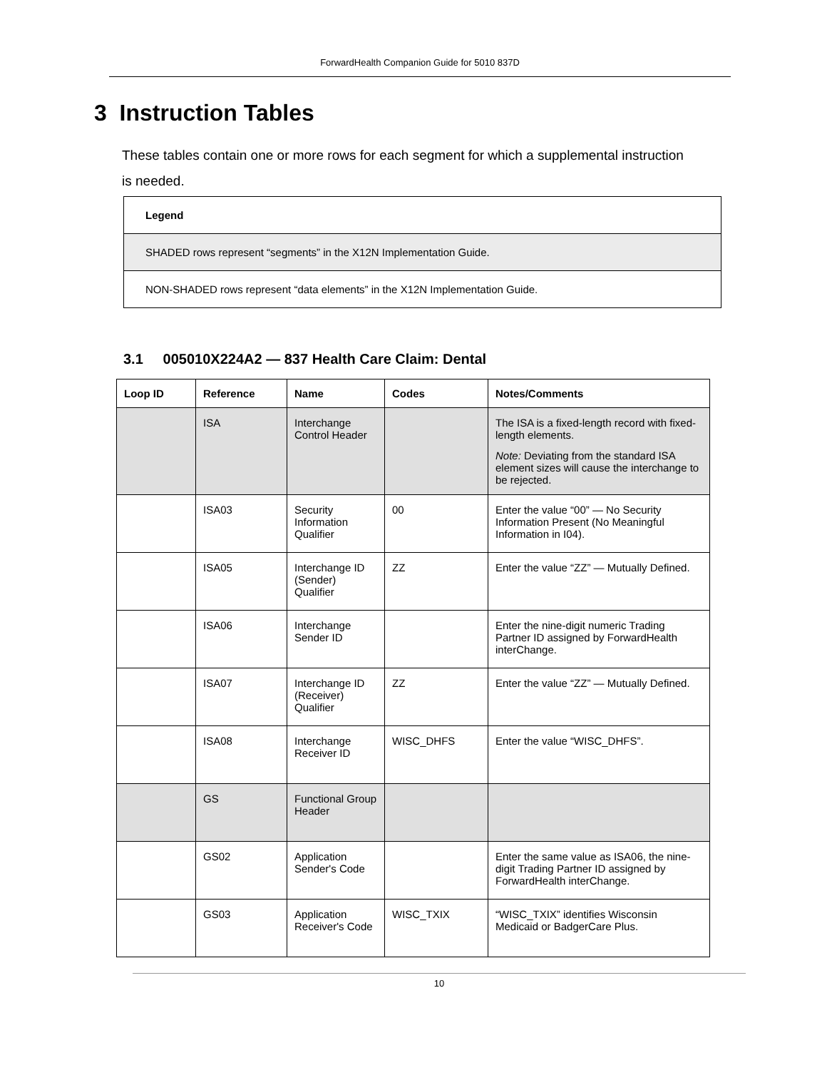ForwardHealth Companion Guide for 5010 837D
3 Instruction Tables
These tables contain one or more rows for each segment for which a supplemental instruction is needed.
| Legend |
| SHADED rows represent “segments” in the X12N Implementation Guide. |
| NON-SHADED rows represent “data elements” in the X12N Implementation Guide. |
3.1 005010X224A2 — 837 Health Care Claim: Dental
| Loop ID | Reference | Name | Codes | Notes/Comments |
| --- | --- | --- | --- | --- |
| | ISA | Interchange Control Header | | The ISA is a fixed-length record with fixed-length elements. Note: Deviating from the standard ISA element sizes will cause the interchange to be rejected. |
| | ISA03 | Security Information Qualifier | 00 | Enter the value “00” — No Security Information Present (No Meaningful Information in I04). |
| | ISA05 | Interchange ID (Sender) Qualifier | ZZ | Enter the value “ZZ” — Mutually Defined. |
| | ISA06 | Interchange Sender ID | | Enter the nine-digit numeric Trading Partner ID assigned by ForwardHealth interChange. |
| | ISA07 | Interchange ID (Receiver) Qualifier | ZZ | Enter the value “ZZ” — Mutually Defined. |
| | ISA08 | Interchange Receiver ID | WISC_DHFS | Enter the value “WISC_DHFS”. |
| | GS | Functional Group Header | | |
| | GS02 | Application Sender's Code | | Enter the same value as ISA06, the nine-digit Trading Partner ID assigned by ForwardHealth interChange. |
| | GS03 | Application Receiver's Code | WISC_TXIX | “WISC_TXIX” identifies Wisconsin Medicaid or BadgerCare Plus. |
10